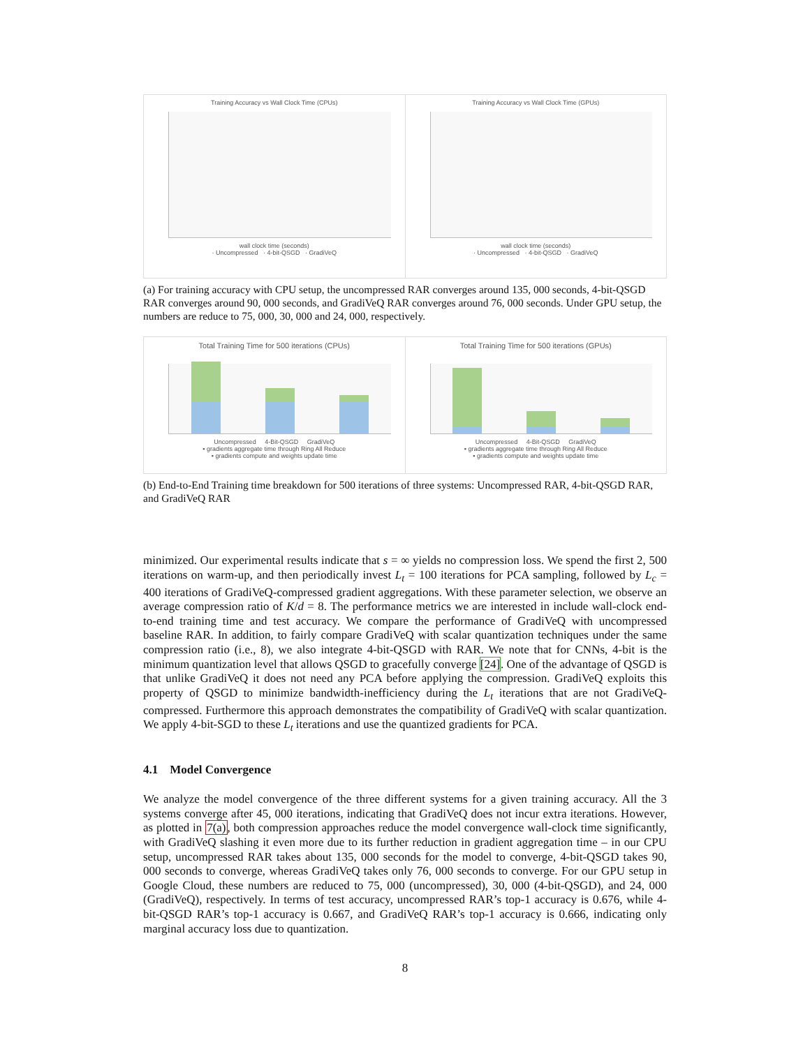Training Accuracy vs Wall Clock Time (CPUs)
wall clock time (seconds)
· Uncompressed · 4-bit-QSGD · GradiVeQ
Training Accuracy vs Wall Clock Time (GPUs)
wall clock time (seconds)
· Uncompressed · 4-bit-QSGD · GradiVeQ
(a) For training accuracy with CPU setup, the uncompressed RAR converges around 135, 000 seconds, 4-bit-QSGD RAR converges around 90, 000 seconds, and GradiVeQ RAR converges around 76, 000 seconds. Under GPU setup, the numbers are reduce to 75, 000, 30, 000 and 24, 000, respectively.
Total Training Time for 500 iterations (CPUs)
Uncompressed 4-Bit-QSGD GradiVeQ
▪ gradients aggregate time through Ring All Reduce
▪ gradients compute and weights update time
Total Training Time for 500 iterations (GPUs)
Uncompressed 4-Bit-QSGD GradiVeQ
▪ gradients aggregate time through Ring All Reduce
▪ gradients compute and weights update time
(b) End-to-End Training time breakdown for 500 iterations of three systems: Uncompressed RAR, 4-bit-QSGD RAR, and GradiVeQ RAR
minimized. Our experimental results indicate that s = ∞ yields no compression loss. We spend the first 2, 500 iterations on warm-up, and then periodically invest L<sub>t</sub> = 100 iterations for PCA sampling, followed by L<sub>c</sub> = 400 iterations of GradiVeQ-compressed gradient aggregations. With these parameter selection, we observe an average compression ratio of K/d = 8. The performance metrics we are interested in include wall-clock end-to-end training time and test accuracy. We compare the performance of GradiVeQ with uncompressed baseline RAR. In addition, to fairly compare GradiVeQ with scalar quantization techniques under the same compression ratio (i.e., 8), we also integrate 4-bit-QSGD with RAR. We note that for CNNs, 4-bit is the minimum quantization level that allows QSGD to gracefully converge [24]. One of the advantage of QSGD is that unlike GradiVeQ it does not need any PCA before applying the compression. GradiVeQ exploits this property of QSGD to minimize bandwidth-inefficiency during the L<sub>t</sub> iterations that are not GradiVeQ-compressed. Furthermore this approach demonstrates the compatibility of GradiVeQ with scalar quantization. We apply 4-bit-SGD to these L<sub>t</sub> iterations and use the quantized gradients for PCA.
4.1 Model Convergence
We analyze the model convergence of the three different systems for a given training accuracy. All the 3 systems converge after 45, 000 iterations, indicating that GradiVeQ does not incur extra iterations. However, as plotted in 7(a), both compression approaches reduce the model convergence wall-clock time significantly, with GradiVeQ slashing it even more due to its further reduction in gradient aggregation time – in our CPU setup, uncompressed RAR takes about 135, 000 seconds for the model to converge, 4-bit-QSGD takes 90, 000 seconds to converge, whereas GradiVeQ takes only 76, 000 seconds to converge. For our GPU setup in Google Cloud, these numbers are reduced to 75, 000 (uncompressed), 30, 000 (4-bit-QSGD), and 24, 000 (GradiVeQ), respectively. In terms of test accuracy, uncompressed RAR’s top-1 accuracy is 0.676, while 4-bit-QSGD RAR’s top-1 accuracy is 0.667, and GradiVeQ RAR’s top-1 accuracy is 0.666, indicating only marginal accuracy loss due to quantization.
8